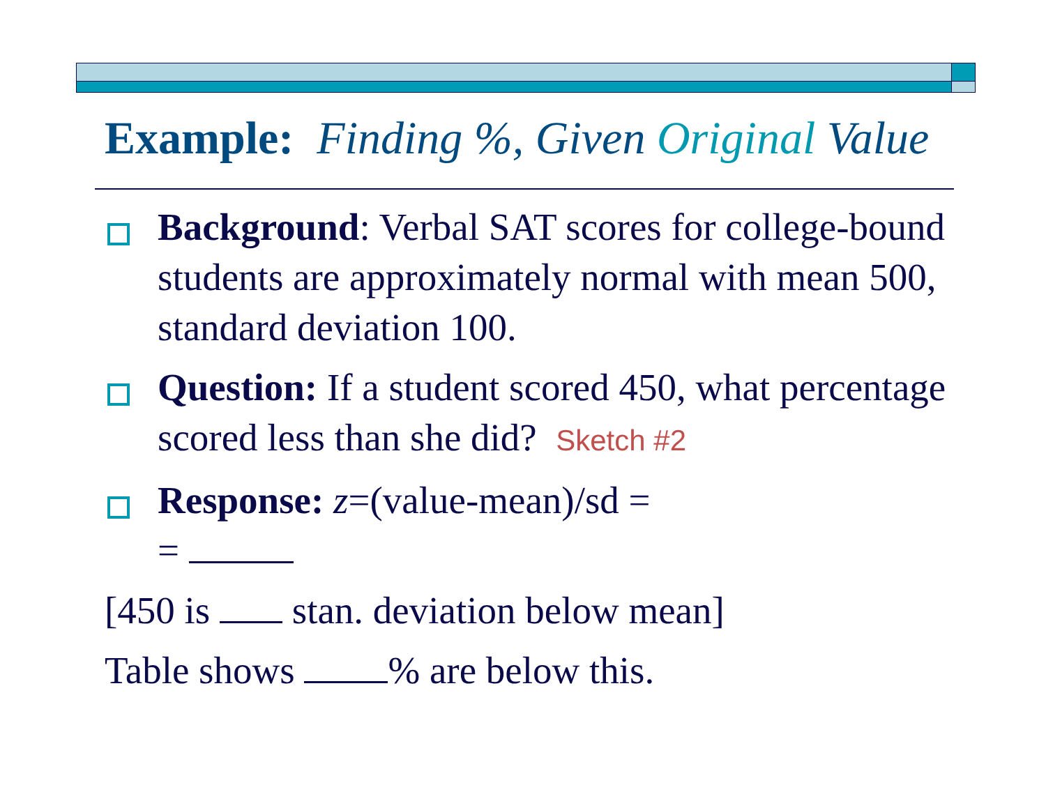Example: Finding %, Given Original Value
Background: Verbal SAT scores for college-bound students are approximately normal with mean 500, standard deviation 100.
Question: If a student scored 450, what percentage scored less than she did? Sketch #2
Response: z=(value-mean)/sd =
=
[450 is stan. deviation below mean]
Table shows % are below this.